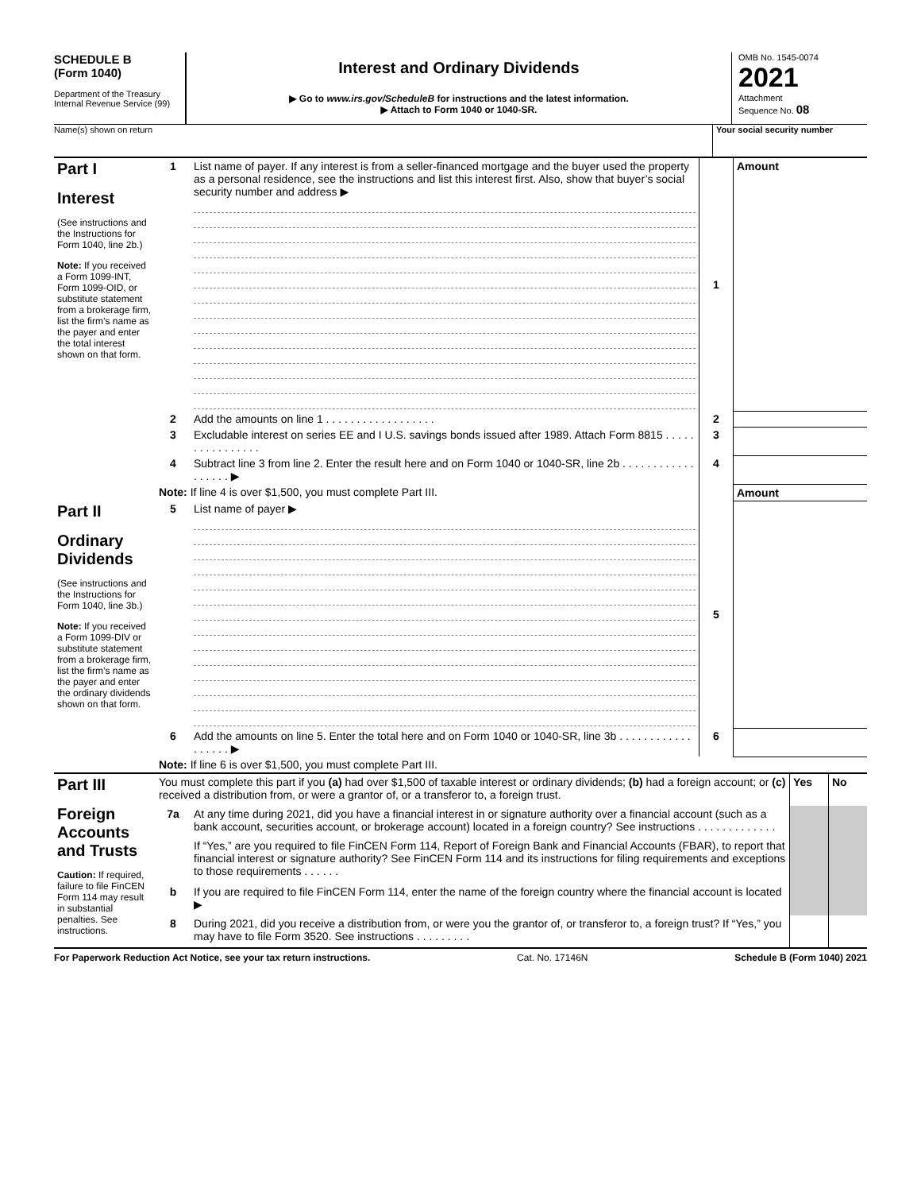SCHEDULE B
(Form 1040)
Department of the Treasury
Internal Revenue Service (99)
Interest and Ordinary Dividends
▶ Go to www.irs.gov/ScheduleB for instructions and the latest information.
▶ Attach to Form 1040 or 1040-SR.
OMB No. 1545-0074
2021
Attachment
Sequence No. 08
Name(s) shown on return Your social security number
| Part I Interest (See instructions and the Instructions for Form 1040, line 2b.) Note: If you received a Form 1099-INT, Form 1099-OID, or substitute statement from a brokerage firm, list the firm’s name as the payer and enter the total interest shown on that form. | 1 | List name of payer. If any interest is from a seller-financed mortgage and the buyer used the property as a personal residence, see the instructions and list this interest first. Also, show that buyer’s social security number and address ▶ | 1 | Amount |
| | 2 | Add the amounts on line 1 . . . . . . . . . . . . . . . . . . | 2 | |
| | 3 | Excludable interest on series EE and I U.S. savings bonds issued after 1989. Attach Form 8815 . . . . . . . . . . . . . . . . | 3 | |
| | 4 | Subtract line 3 from line 2. Enter the result here and on Form 1040 or 1040-SR, line 2b . . . . . . . . . . . . . . . . . . ▶ | 4 | |
| | Note: If line 4 is over $1,500, you must complete Part III. | | | Amount |
| Part II Ordinary Dividends (See instructions and the Instructions for Form 1040, line 3b.) Note: If you received a Form 1099-DIV or substitute statement from a brokerage firm, list the firm’s name as the payer and enter the ordinary dividends shown on that form. | 5 | List name of payer ▶ | 5 | |
| | 6 | Add the amounts on line 5. Enter the total here and on Form 1040 or 1040-SR, line 3b . . . . . . . . . . . . . . . . . . ▶ | 6 | |
| | Note: If line 6 is over $1,500, you must complete Part III. | | | |
| Part III Foreign Accounts and Trusts Caution: If required, failure to file FinCEN Form 114 may result in substantial penalties. See instructions. | You must complete this part if you (a) had over $1,500 of taxable interest or ordinary dividends; (b) had a foreign account; or (c) received a distribution from, or were a grantor of, or a transferor to, a foreign trust. | | Yes | No |
| | 7a | At any time during 2021, did you have a financial interest in or signature authority over a financial account (such as a bank account, securities account, or brokerage account) located in a foreign country? See instructions . . . . . . . . . . . . . | | |
| | | If “Yes,” are you required to file FinCEN Form 114, Report of Foreign Bank and Financial Accounts (FBAR), to report that financial interest or signature authority? See FinCEN Form 114 and its instructions for filing requirements and exceptions to those requirements . . . . . . | | |
| | b | If you are required to file FinCEN Form 114, enter the name of the foreign country where the financial account is located ▶ | | |
| | 8 | During 2021, did you receive a distribution from, or were you the grantor of, or transferor to, a foreign trust? If “Yes,” you may have to file Form 3520. See instructions . . . . . . . . . | | |
For Paperwork Reduction Act Notice, see your tax return instructions. Cat. No. 17146N Schedule B (Form 1040) 2021